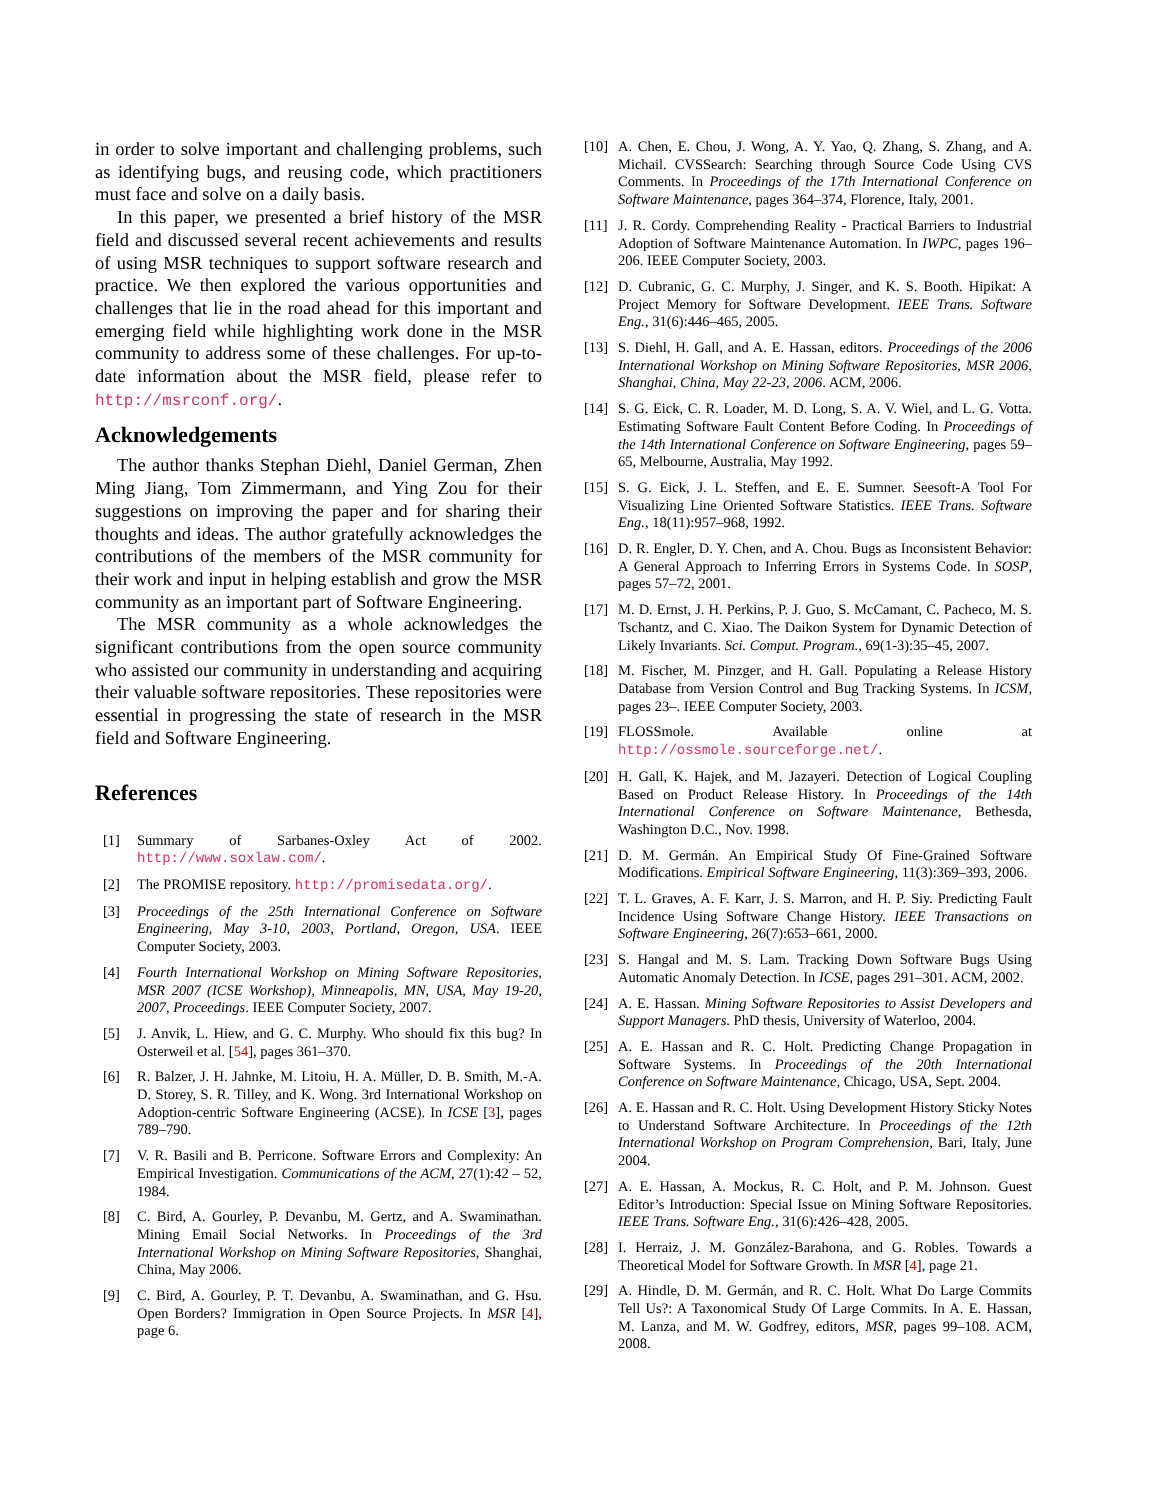in order to solve important and challenging problems, such as identifying bugs, and reusing code, which practitioners must face and solve on a daily basis.
In this paper, we presented a brief history of the MSR field and discussed several recent achievements and results of using MSR techniques to support software research and practice. We then explored the various opportunities and challenges that lie in the road ahead for this important and emerging field while highlighting work done in the MSR community to address some of these challenges. For up-to-date information about the MSR field, please refer to http://msrconf.org/.
Acknowledgements
The author thanks Stephan Diehl, Daniel German, Zhen Ming Jiang, Tom Zimmermann, and Ying Zou for their suggestions on improving the paper and for sharing their thoughts and ideas. The author gratefully acknowledges the contributions of the members of the MSR community for their work and input in helping establish and grow the MSR community as an important part of Software Engineering.
The MSR community as a whole acknowledges the significant contributions from the open source community who assisted our community in understanding and acquiring their valuable software repositories. These repositories were essential in progressing the state of research in the MSR field and Software Engineering.
References
[1] Summary of Sarbanes-Oxley Act of 2002. http://www.soxlaw.com/.
[2] The PROMISE repository. http://promisedata.org/.
[3] Proceedings of the 25th International Conference on Software Engineering, May 3-10, 2003, Portland, Oregon, USA. IEEE Computer Society, 2003.
[4] Fourth International Workshop on Mining Software Repositories, MSR 2007 (ICSE Workshop), Minneapolis, MN, USA, May 19-20, 2007, Proceedings. IEEE Computer Society, 2007.
[5] J. Anvik, L. Hiew, and G. C. Murphy. Who should fix this bug? In Osterweil et al. [54], pages 361–370.
[6] R. Balzer, J. H. Jahnke, M. Litoiu, H. A. Müller, D. B. Smith, M.-A. D. Storey, S. R. Tilley, and K. Wong. 3rd International Workshop on Adoption-centric Software Engineering (ACSE). In ICSE [3], pages 789–790.
[7] V. R. Basili and B. Perricone. Software Errors and Complexity: An Empirical Investigation. Communications of the ACM, 27(1):42 – 52, 1984.
[8] C. Bird, A. Gourley, P. Devanbu, M. Gertz, and A. Swaminathan. Mining Email Social Networks. In Proceedings of the 3rd International Workshop on Mining Software Repositories, Shanghai, China, May 2006.
[9] C. Bird, A. Gourley, P. T. Devanbu, A. Swaminathan, and G. Hsu. Open Borders? Immigration in Open Source Projects. In MSR [4], page 6.
[10]
A. Chen, E. Chou, J. Wong, A. Y. Yao, Q. Zhang, S. Zhang, and A. Michail. CVSSearch: Searching through Source Code Using CVS Comments. In Proceedings of the 17th International Conference on Software Maintenance, pages 364–374, Florence, Italy, 2001.
[11]
J. R. Cordy. Comprehending Reality - Practical Barriers to Industrial Adoption of Software Maintenance Automation. In IWPC, pages 196–206. IEEE Computer Society, 2003.
[12]
D. Cubranic, G. C. Murphy, J. Singer, and K. S. Booth. Hipikat: A Project Memory for Software Development. IEEE Trans. Software Eng., 31(6):446–465, 2005.
[13]
S. Diehl, H. Gall, and A. E. Hassan, editors. Proceedings of the 2006 International Workshop on Mining Software Repositories, MSR 2006, Shanghai, China, May 22-23, 2006. ACM, 2006.
[14]
S. G. Eick, C. R. Loader, M. D. Long, S. A. V. Wiel, and L. G. Votta. Estimating Software Fault Content Before Coding. In Proceedings of the 14th International Conference on Software Engineering, pages 59–65, Melbourne, Australia, May 1992.
[15]
S. G. Eick, J. L. Steffen, and E. E. Sumner. Seesoft-A Tool For Visualizing Line Oriented Software Statistics. IEEE Trans. Software Eng., 18(11):957–968, 1992.
[16]
D. R. Engler, D. Y. Chen, and A. Chou. Bugs as Inconsistent Behavior: A General Approach to Inferring Errors in Systems Code. In SOSP, pages 57–72, 2001.
[17]
M. D. Ernst, J. H. Perkins, P. J. Guo, S. McCamant, C. Pacheco, M. S. Tschantz, and C. Xiao. The Daikon System for Dynamic Detection of Likely Invariants. Sci. Comput. Program., 69(1-3):35–45, 2007.
[18]
M. Fischer, M. Pinzger, and H. Gall. Populating a Release History Database from Version Control and Bug Tracking Systems. In ICSM, pages 23–. IEEE Computer Society, 2003.
[19]
FLOSSmole. Available online at http://ossmole.sourceforge.net/.
[20]
H. Gall, K. Hajek, and M. Jazayeri. Detection of Logical Coupling Based on Product Release History. In Proceedings of the 14th International Conference on Software Maintenance, Bethesda, Washington D.C., Nov. 1998.
[21]
D. M. Germán. An Empirical Study Of Fine-Grained Software Modifications. Empirical Software Engineering, 11(3):369–393, 2006.
[22]
T. L. Graves, A. F. Karr, J. S. Marron, and H. P. Siy. Predicting Fault Incidence Using Software Change History. IEEE Transactions on Software Engineering, 26(7):653–661, 2000.
[23]
S. Hangal and M. S. Lam. Tracking Down Software Bugs Using Automatic Anomaly Detection. In ICSE, pages 291–301. ACM, 2002.
[24]
A. E. Hassan. Mining Software Repositories to Assist Developers and Support Managers. PhD thesis, University of Waterloo, 2004.
[25]
A. E. Hassan and R. C. Holt. Predicting Change Propagation in Software Systems. In Proceedings of the 20th International Conference on Software Maintenance, Chicago, USA, Sept. 2004.
[26]
A. E. Hassan and R. C. Holt. Using Development History Sticky Notes to Understand Software Architecture. In Proceedings of the 12th International Workshop on Program Comprehension, Bari, Italy, June 2004.
[27]
A. E. Hassan, A. Mockus, R. C. Holt, and P. M. Johnson. Guest Editor’s Introduction: Special Issue on Mining Software Repositories. IEEE Trans. Software Eng., 31(6):426–428, 2005.
[28]
I. Herraiz, J. M. González-Barahona, and G. Robles. Towards a Theoretical Model for Software Growth. In MSR [4], page 21.
[29]
A. Hindle, D. M. Germán, and R. C. Holt. What Do Large Commits Tell Us?: A Taxonomical Study Of Large Commits. In A. E. Hassan, M. Lanza, and M. W. Godfrey, editors, MSR, pages 99–108. ACM, 2008.